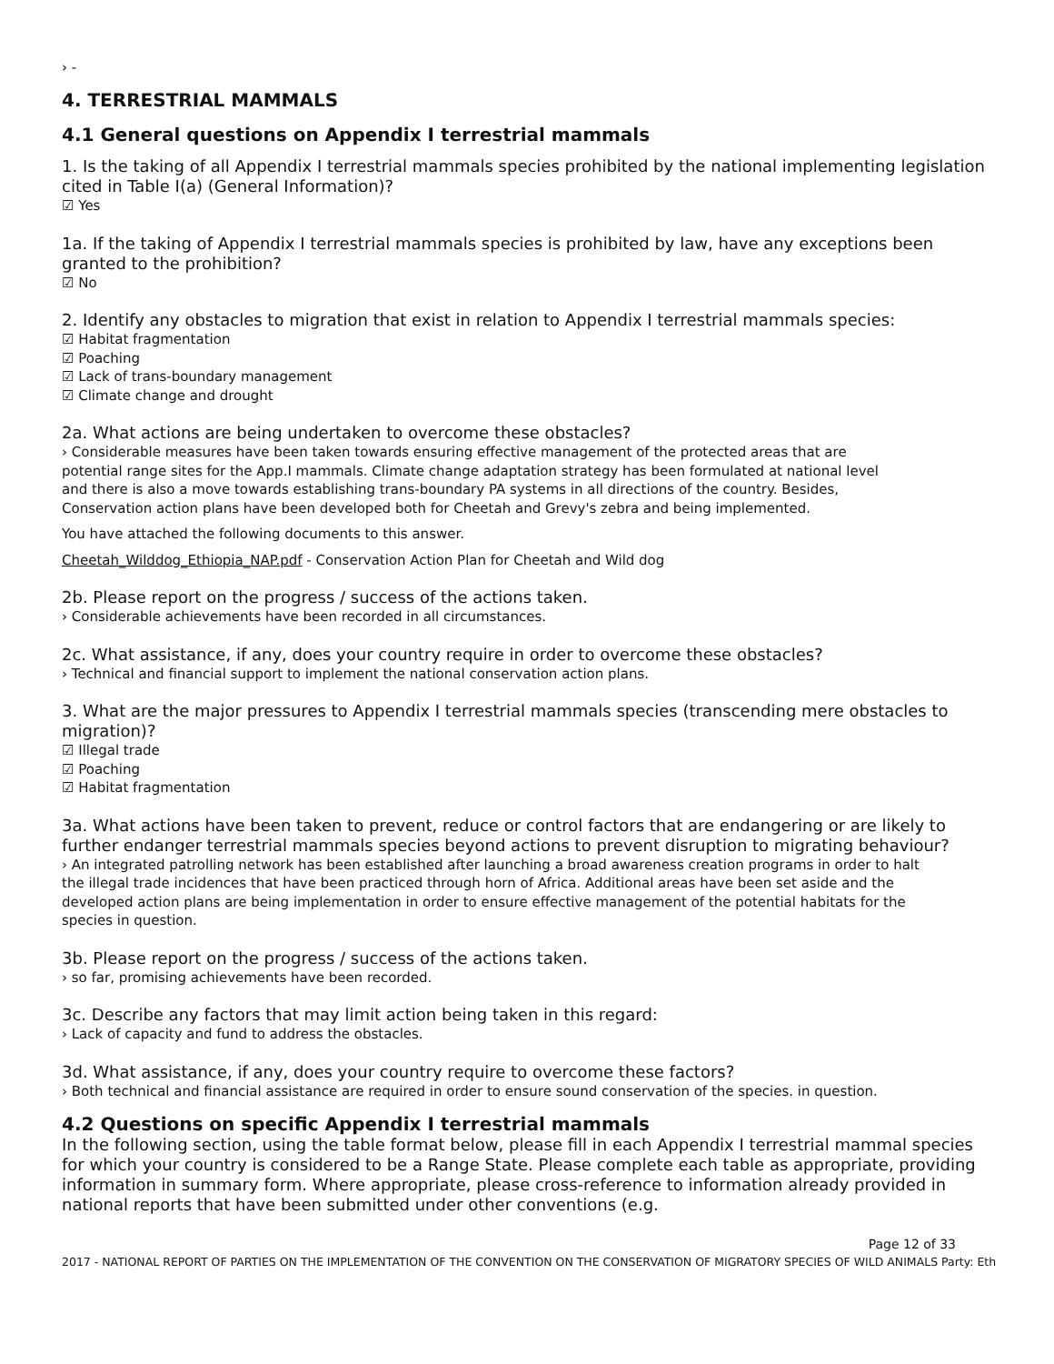› -
4. TERRESTRIAL MAMMALS
4.1 General questions on Appendix I terrestrial mammals
1. Is the taking of all Appendix I terrestrial mammals species prohibited by the national implementing legislation cited in Table I(a) (General Information)?
☑ Yes
1a. If the taking of Appendix I terrestrial mammals species is prohibited by law, have any exceptions been granted to the prohibition?
☑ No
2. Identify any obstacles to migration that exist in relation to Appendix I terrestrial mammals species:
☑ Habitat fragmentation
☑ Poaching
☑ Lack of trans-boundary management
☑ Climate change and drought
2a. What actions are being undertaken to overcome these obstacles?
› Considerable measures have been taken towards ensuring effective management of the protected areas that are potential range sites for the App.I mammals. Climate change adaptation strategy has been formulated at national level and there is also a move towards establishing trans-boundary PA systems in all directions of the country. Besides, Conservation action plans have been developed both for Cheetah and Grevy's zebra and being implemented.
You have attached the following documents to this answer.
Cheetah_Wilddog_Ethiopia_NAP.pdf - Conservation Action Plan for Cheetah and Wild dog
2b. Please report on the progress / success of the actions taken.
› Considerable achievements have been recorded in all circumstances.
2c. What assistance, if any, does your country require in order to overcome these obstacles?
› Technical and financial support to implement the national conservation action plans.
3. What are the major pressures to Appendix I terrestrial mammals species (transcending mere obstacles to migration)?
☑ Illegal trade
☑ Poaching
☑ Habitat fragmentation
3a. What actions have been taken to prevent, reduce or control factors that are endangering or are likely to further endanger terrestrial mammals species beyond actions to prevent disruption to migrating behaviour?
› An integrated patrolling network has been established after launching a broad awareness creation programs in order to halt the illegal trade incidences that have been practiced through horn of Africa. Additional areas have been set aside and the developed action plans are being implementation in order to ensure effective management of the potential habitats for the species in question.
3b. Please report on the progress / success of the actions taken.
› so far, promising achievements have been recorded.
3c. Describe any factors that may limit action being taken in this regard:
› Lack of capacity and fund to address the obstacles.
3d. What assistance, if any, does your country require to overcome these factors?
› Both technical and financial assistance are required in order to ensure sound conservation of the species. in question.
4.2 Questions on specific Appendix I terrestrial mammals
In the following section, using the table format below, please fill in each Appendix I terrestrial mammal species for which your country is considered to be a Range State. Please complete each table as appropriate, providing information in summary form. Where appropriate, please cross-reference to information already provided in national reports that have been submitted under other conventions (e.g.
Page 12 of 33
2017 - NATIONAL REPORT OF PARTIES ON THE IMPLEMENTATION OF THE CONVENTION ON THE CONSERVATION OF MIGRATORY SPECIES OF WILD ANIMALS Party: Eth